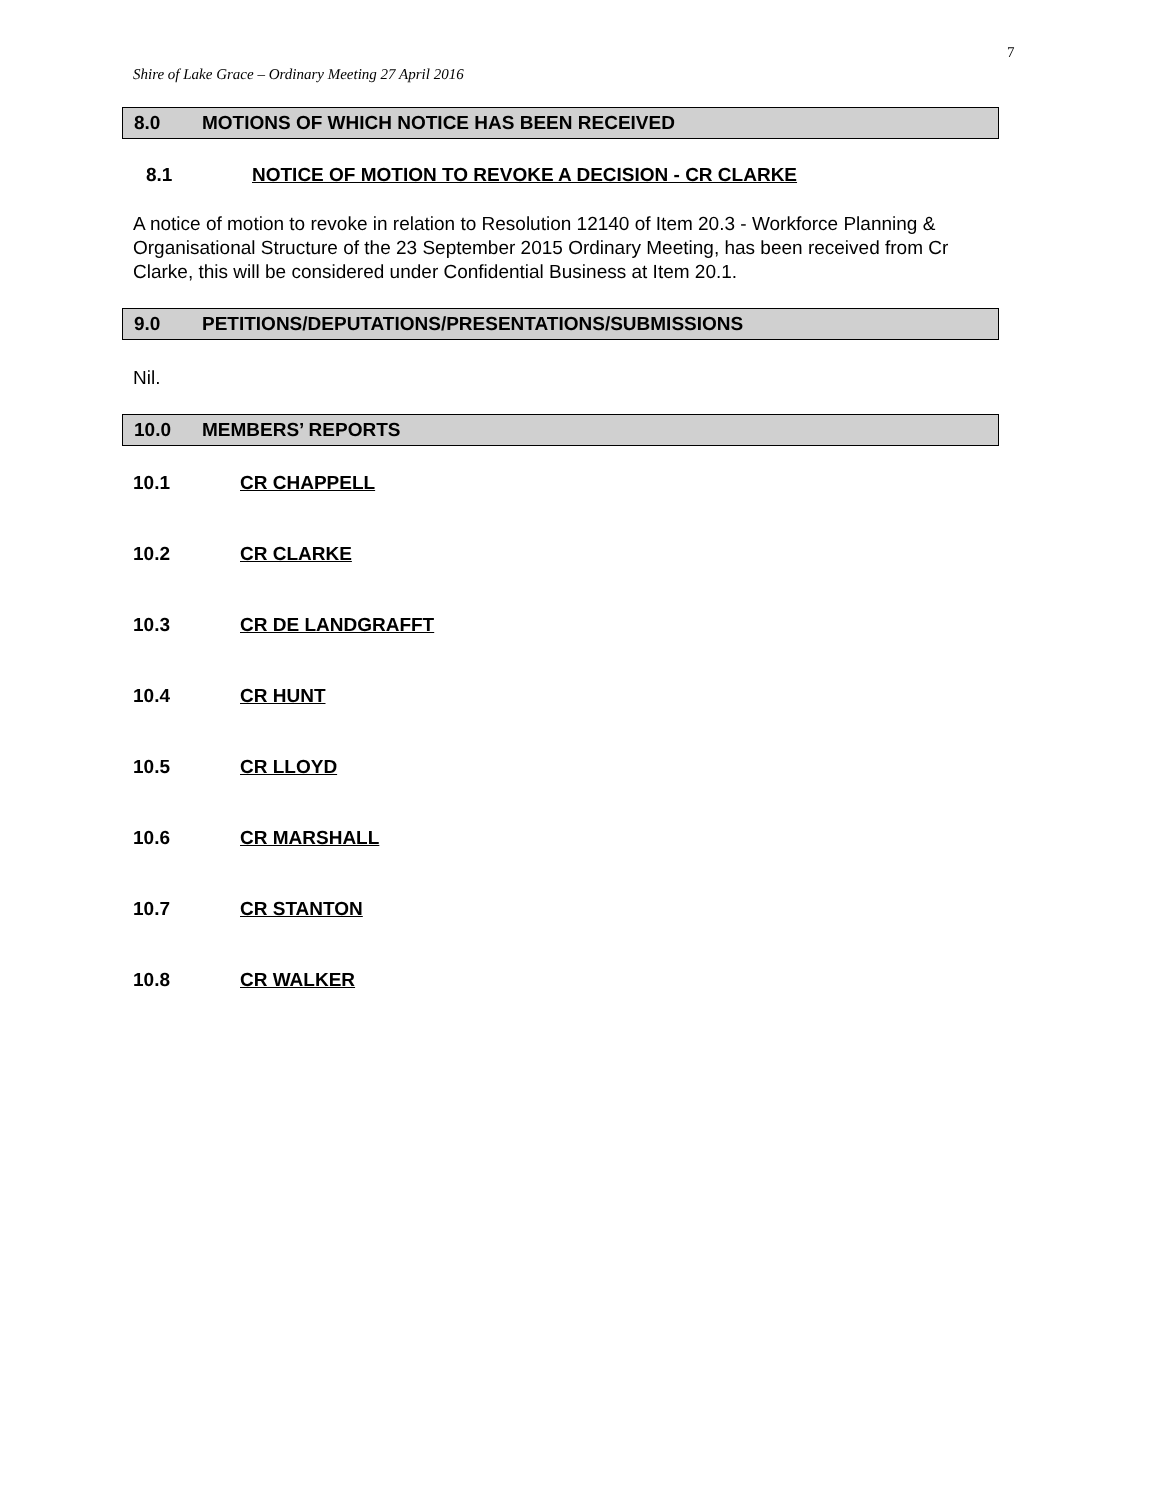7
Shire of Lake Grace – Ordinary Meeting 27 April 2016
8.0 MOTIONS OF WHICH NOTICE HAS BEEN RECEIVED
8.1 NOTICE OF MOTION TO REVOKE A DECISION - CR CLARKE
A notice of motion to revoke in relation to Resolution 12140 of Item 20.3 - Workforce Planning & Organisational Structure of the 23 September 2015 Ordinary Meeting, has been received from Cr Clarke, this will be considered under Confidential Business at Item 20.1.
9.0 PETITIONS/DEPUTATIONS/PRESENTATIONS/SUBMISSIONS
Nil.
10.0 MEMBERS’ REPORTS
10.1 CR CHAPPELL
10.2 CR CLARKE
10.3 CR DE LANDGRAFFT
10.4 CR HUNT
10.5 CR LLOYD
10.6 CR MARSHALL
10.7 CR STANTON
10.8 CR WALKER